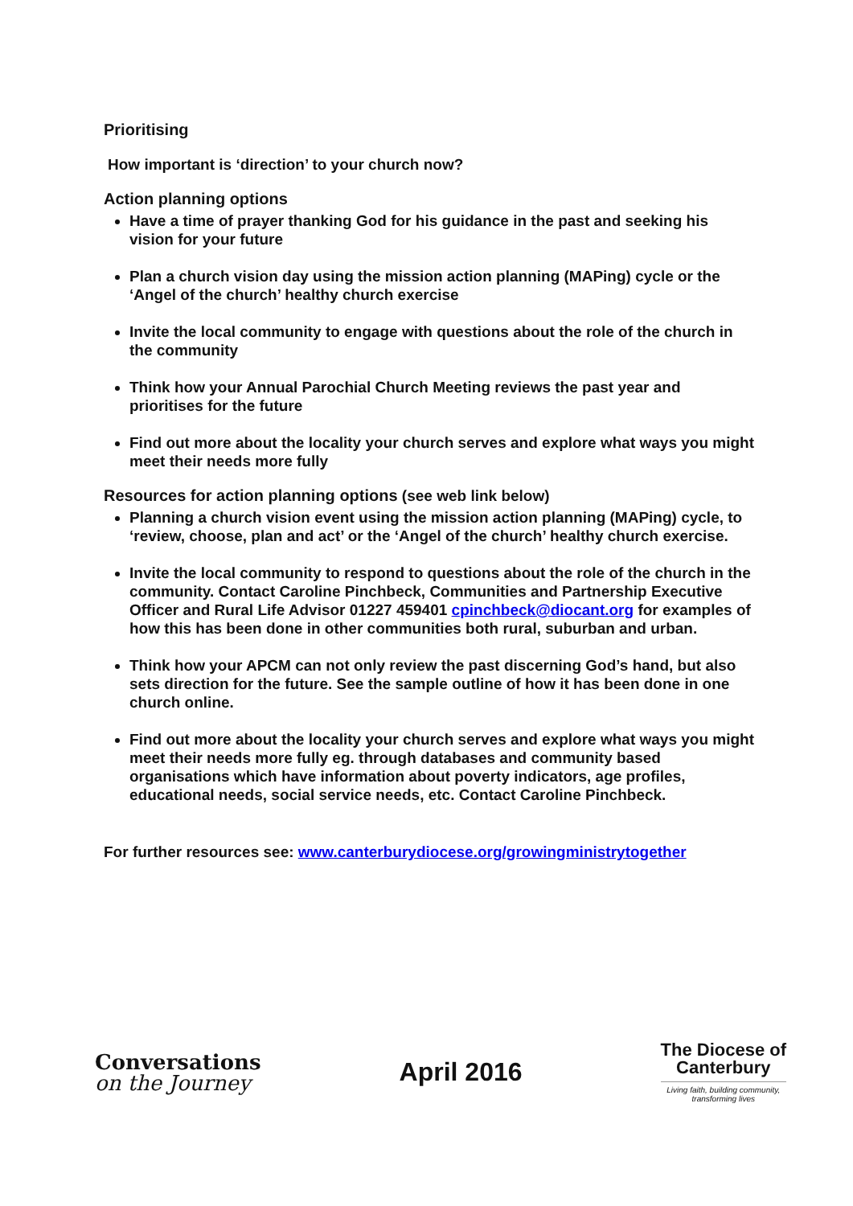Prioritising
How important is ‘direction’ to your church now?
Action planning options
Have a time of prayer thanking God for his guidance in the past and seeking his vision for your future
Plan a church vision day using the mission action planning (MAPing) cycle or the ‘Angel of the church’ healthy church exercise
Invite the local community to engage with questions about the role of the church in the community
Think how your Annual Parochial Church Meeting reviews the past year and prioritises for the future
Find out more about the locality your church serves and explore what ways you might meet their needs more fully
Resources for action planning options (see web link below)
Planning a church vision event using the mission action planning (MAPing) cycle, to ‘review, choose, plan and act’ or the ‘Angel of the church’ healthy church exercise.
Invite the local community to respond to questions about the role of the church in the community. Contact Caroline Pinchbeck, Communities and Partnership Executive Officer and Rural Life Advisor 01227 459401 cpinchbeck@diocant.org for examples of how this has been done in other communities both rural, suburban and urban.
Think how your APCM can not only review the past discerning God’s hand, but also sets direction for the future. See the sample outline of how it has been done in one church online.
Find out more about the locality your church serves and explore what ways you might meet their needs more fully eg. through databases and community based organisations which have information about poverty indicators, age profiles, educational needs, social service needs, etc. Contact Caroline Pinchbeck.
For further resources see: www.canterburydiocese.org/growingministrytogether
Conversations
on the Journey
April 2016
The Diocese of
Canterbury
Living faith, building community,
transforming lives